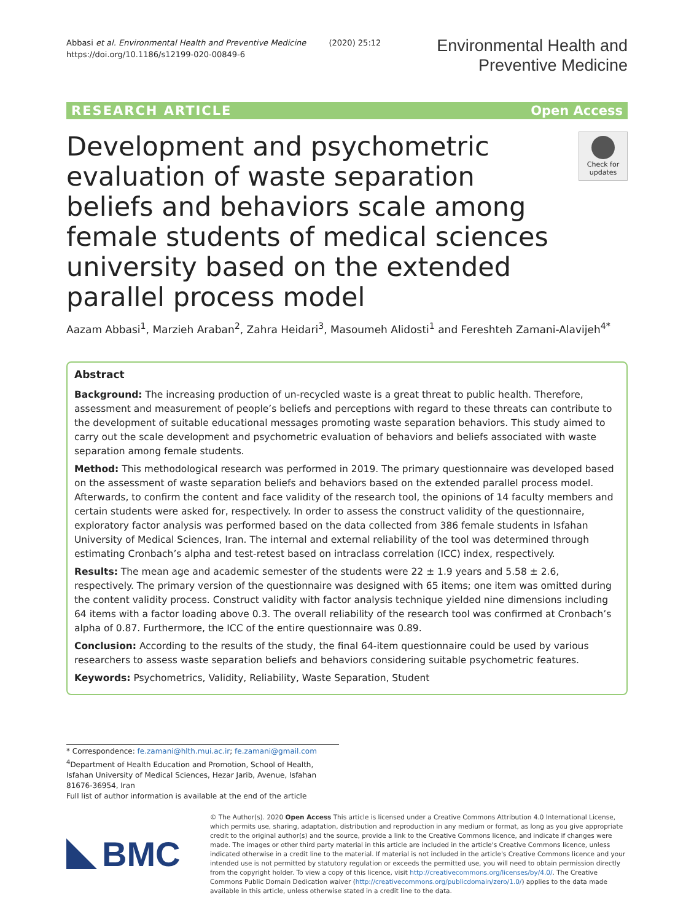Abbasi et al. Environmental Health and Preventive Medicine (2020) 25:12
https://doi.org/10.1186/s12199-020-00849-6
Environmental Health and
Preventive Medicine
RESEARCH ARTICLE Open Access
Development and psychometric evaluation of waste separation beliefs and behaviors scale among female students of medical sciences university based on the extended parallel process model
Check for updates
Aazam Abbasi<sup>1</sup>, Marzieh Araban<sup>2</sup>, Zahra Heidari<sup>3</sup>, Masoumeh Alidosti<sup>1</sup> and Fereshteh Zamani-Alavijeh<sup>4*</sup>
Abstract
Background: The increasing production of un-recycled waste is a great threat to public health. Therefore, assessment and measurement of people’s beliefs and perceptions with regard to these threats can contribute to the development of suitable educational messages promoting waste separation behaviors. This study aimed to carry out the scale development and psychometric evaluation of behaviors and beliefs associated with waste separation among female students.
Method: This methodological research was performed in 2019. The primary questionnaire was developed based on the assessment of waste separation beliefs and behaviors based on the extended parallel process model. Afterwards, to confirm the content and face validity of the research tool, the opinions of 14 faculty members and certain students were asked for, respectively. In order to assess the construct validity of the questionnaire, exploratory factor analysis was performed based on the data collected from 386 female students in Isfahan University of Medical Sciences, Iran. The internal and external reliability of the tool was determined through estimating Cronbach’s alpha and test-retest based on intraclass correlation (ICC) index, respectively.
Results: The mean age and academic semester of the students were 22 ± 1.9 years and 5.58 ± 2.6, respectively. The primary version of the questionnaire was designed with 65 items; one item was omitted during the content validity process. Construct validity with factor analysis technique yielded nine dimensions including 64 items with a factor loading above 0.3. The overall reliability of the research tool was confirmed at Cronbach’s alpha of 0.87. Furthermore, the ICC of the entire questionnaire was 0.89.
Conclusion: According to the results of the study, the final 64-item questionnaire could be used by various researchers to assess waste separation beliefs and behaviors considering suitable psychometric features.
Keywords: Psychometrics, Validity, Reliability, Waste Separation, Student
* Correspondence: fe.zamani@hlth.mui.ac.ir; fe.zamani@gmail.com
<sup>4</sup> Department of Health Education and Promotion, School of Health, Isfahan University of Medical Sciences, Hezar Jarib, Avenue, Isfahan 81676-36954, Iran
Full list of author information is available at the end of the article
BMC
© The Author(s). 2020 Open Access This article is licensed under a Creative Commons Attribution 4.0 International License, which permits use, sharing, adaptation, distribution and reproduction in any medium or format, as long as you give appropriate credit to the original author(s) and the source, provide a link to the Creative Commons licence, and indicate if changes were made. The images or other third party material in this article are included in the article's Creative Commons licence, unless indicated otherwise in a credit line to the material. If material is not included in the article's Creative Commons licence and your intended use is not permitted by statutory regulation or exceeds the permitted use, you will need to obtain permission directly from the copyright holder. To view a copy of this licence, visit http://creativecommons.org/licenses/by/4.0/. The Creative Commons Public Domain Dedication waiver (http://creativecommons.org/publicdomain/zero/1.0/) applies to the data made available in this article, unless otherwise stated in a credit line to the data.